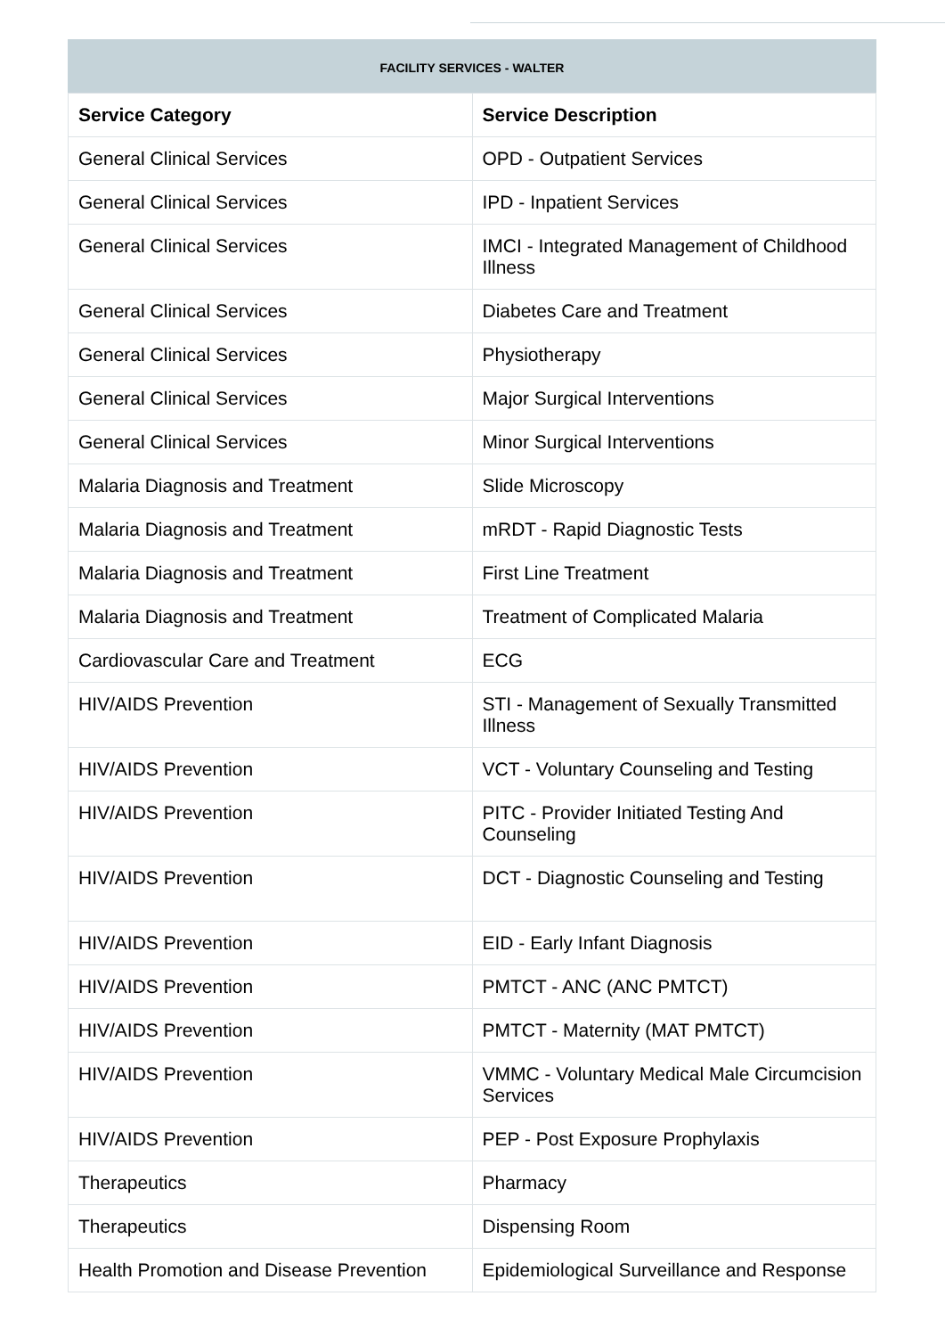FACILITY SERVICES - WALTER
| Service Category | Service Description |
| --- | --- |
| General Clinical Services | OPD - Outpatient Services |
| General Clinical Services | IPD - Inpatient Services |
| General Clinical Services | IMCI - Integrated Management of Childhood Illness |
| General Clinical Services | Diabetes Care and Treatment |
| General Clinical Services | Physiotherapy |
| General Clinical Services | Major Surgical Interventions |
| General Clinical Services | Minor Surgical Interventions |
| Malaria Diagnosis and Treatment | Slide Microscopy |
| Malaria Diagnosis and Treatment | mRDT - Rapid Diagnostic Tests |
| Malaria Diagnosis and Treatment | First Line Treatment |
| Malaria Diagnosis and Treatment | Treatment of Complicated Malaria |
| Cardiovascular Care and Treatment | ECG |
| HIV/AIDS Prevention | STI - Management of Sexually Transmitted Illness |
| HIV/AIDS Prevention | VCT - Voluntary Counseling and Testing |
| HIV/AIDS Prevention | PITC - Provider Initiated Testing And Counseling |
| HIV/AIDS Prevention | DCT - Diagnostic Counseling and Testing |
| HIV/AIDS Prevention | EID - Early Infant Diagnosis |
| HIV/AIDS Prevention | PMTCT - ANC (ANC PMTCT) |
| HIV/AIDS Prevention | PMTCT - Maternity (MAT PMTCT) |
| HIV/AIDS Prevention | VMMC - Voluntary Medical Male Circumcision Services |
| HIV/AIDS Prevention | PEP - Post Exposure Prophylaxis |
| Therapeutics | Pharmacy |
| Therapeutics | Dispensing Room |
| Health Promotion and Disease Prevention | Epidemiological Surveillance and Response |